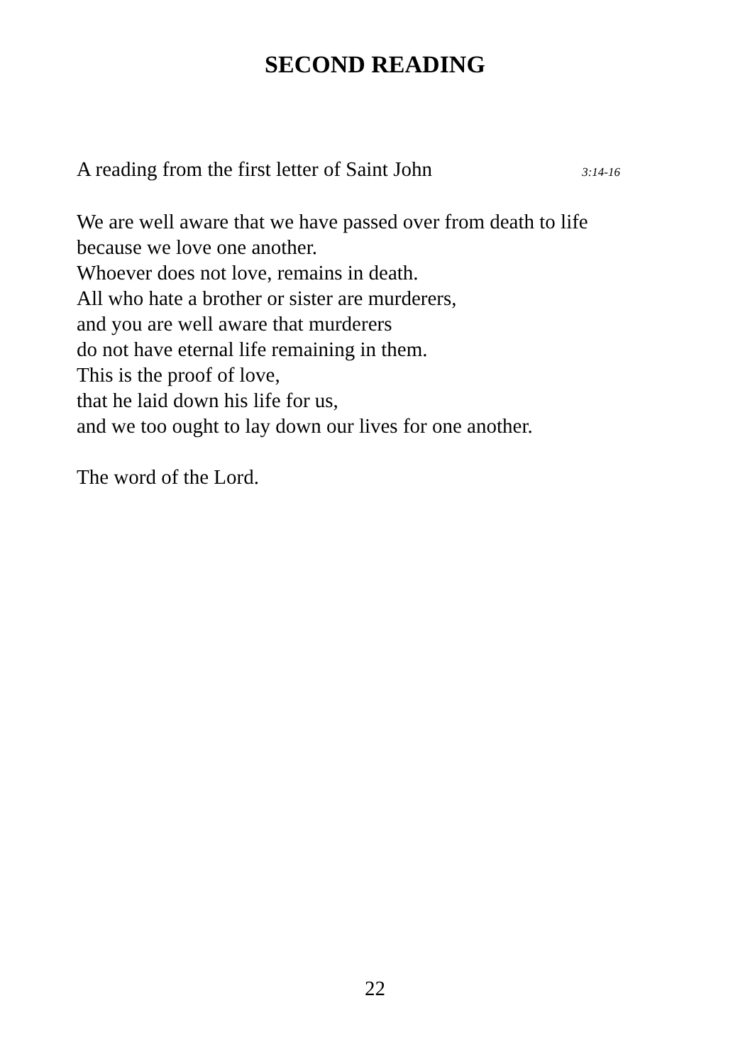SECOND READING
A reading from the first letter of Saint John 3:14-16
We are well aware that we have passed over from death to life
because we love one another.
Whoever does not love, remains in death.
All who hate a brother or sister are murderers,
and you are well aware that murderers
do not have eternal life remaining in them.
This is the proof of love,
that he laid down his life for us,
and we too ought to lay down our lives for one another.
The word of the Lord.
22